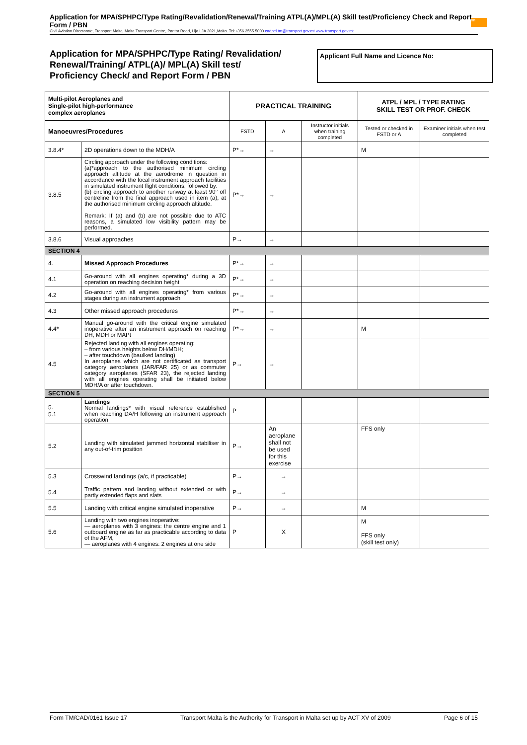Application for MPA/SPHPC/Type Rating/Revalidation/Renewal/Training ATPL(A)/MPL(A) Skill test/Proficiency Check and Report Form / PBN
Civil Aviation Directorate, Transport Malta, Malta Transport Centre, Pantar Road, Lija LJA 2021,Malta. Tel:+356 2555 5000 cadpel.tm@transport.gov.mt www.transport.gov.mt
tm
Application for MPA/SPHPC/Type Rating/ Revalidation/
Renewal/Training/ ATPL(A)/ MPL(A) Skill test/
Proficiency Check/ and Report Form / PBN
Applicant Full Name and Licence No:
| Multi-pilot Aeroplanes and Single-pilot high-performance complex aeroplanes | | PRACTICAL TRAINING | | | ATPL / MPL / TYPE RATING SKILL TEST OR PROF. CHECK | |
| --- | --- | --- | --- | --- | --- | --- |
| Manoeuvres/Procedures | | FSTD | A | Instructor initials when training completed | Tested or checked in FSTD or A | Examiner initials when test completed |
| 3.8.4* | 2D operations down to the MDH/A | P*→ | → | | M | |
| 3.8.5 | Circling approach under the following conditions: (a)*approach to the authorised minimum circling approach altitude at the aerodrome in question in accordance with the local instrument approach facilities in simulated instrument flight conditions; followed by: (b) circling approach to another runway at least 90° off centreline from the final approach used in item (a), at the authorised minimum circling approach altitude. Remark: If (a) and (b) are not possible due to ATC reasons, a simulated low visibility pattern may be performed. | P*→ | → | | | |
| 3.8.6 | Visual approaches | P→ | → | | | |
| SECTION 4 | | | | | | |
| 4. | Missed Approach Procedures | P*→ | → | | | |
| 4.1 | Go-around with all engines operating* during a 3D operation on reaching decision height | P*→ | → | | | |
| 4.2 | Go-around with all engines operating* from various stages during an instrument approach | P*→ | → | | | |
| 4.3 | Other missed approach procedures | P*→ | → | | | |
| 4.4* | Manual go-around with the critical engine simulated inoperative after an instrument approach on reaching DH, MDH or MAPt | P*→ | → | | M | |
| 4.5 | Rejected landing with all engines operating: – from various heights below DH/MDH; – after touchdown (baulked landing) In aeroplanes which are not certificated as transport category aeroplanes (JAR/FAR 25) or as commuter category aeroplanes (SFAR 23), the rejected landing with all engines operating shall be initiated below MDH/A or after touchdown. | P→ | → | | | |
| SECTION 5 | | | | | | |
| 5. 5.1 | Landings Normal landings* with visual reference established when reaching DA/H following an instrument approach operation | P | | | | |
| 5.2 | Landing with simulated jammed horizontal stabiliser in any out-of-trim position | P→ | An aeroplane shall not be used for this exercise | | FFS only | |
| 5.3 | Crosswind landings (a/c, if practicable) | P→ | → | | | |
| 5.4 | Traffic pattern and landing without extended or with partly extended flaps and slats | P→ | → | | | |
| 5.5 | Landing with critical engine simulated inoperative | P→ | → | | M | |
| 5.6 | Landing with two engines inoperative: — aeroplanes with 3 engines: the centre engine and 1 outboard engine as far as practicable according to data of the AFM, — aeroplanes with 4 engines: 2 engines at one side | P | X | | M FFS only (skill test only) | |
Form TM/CAD/0161 Issue 17 Transport Malta is the Authority for Transport in Malta set up by ACT XV of 2009 Page 6 of 15